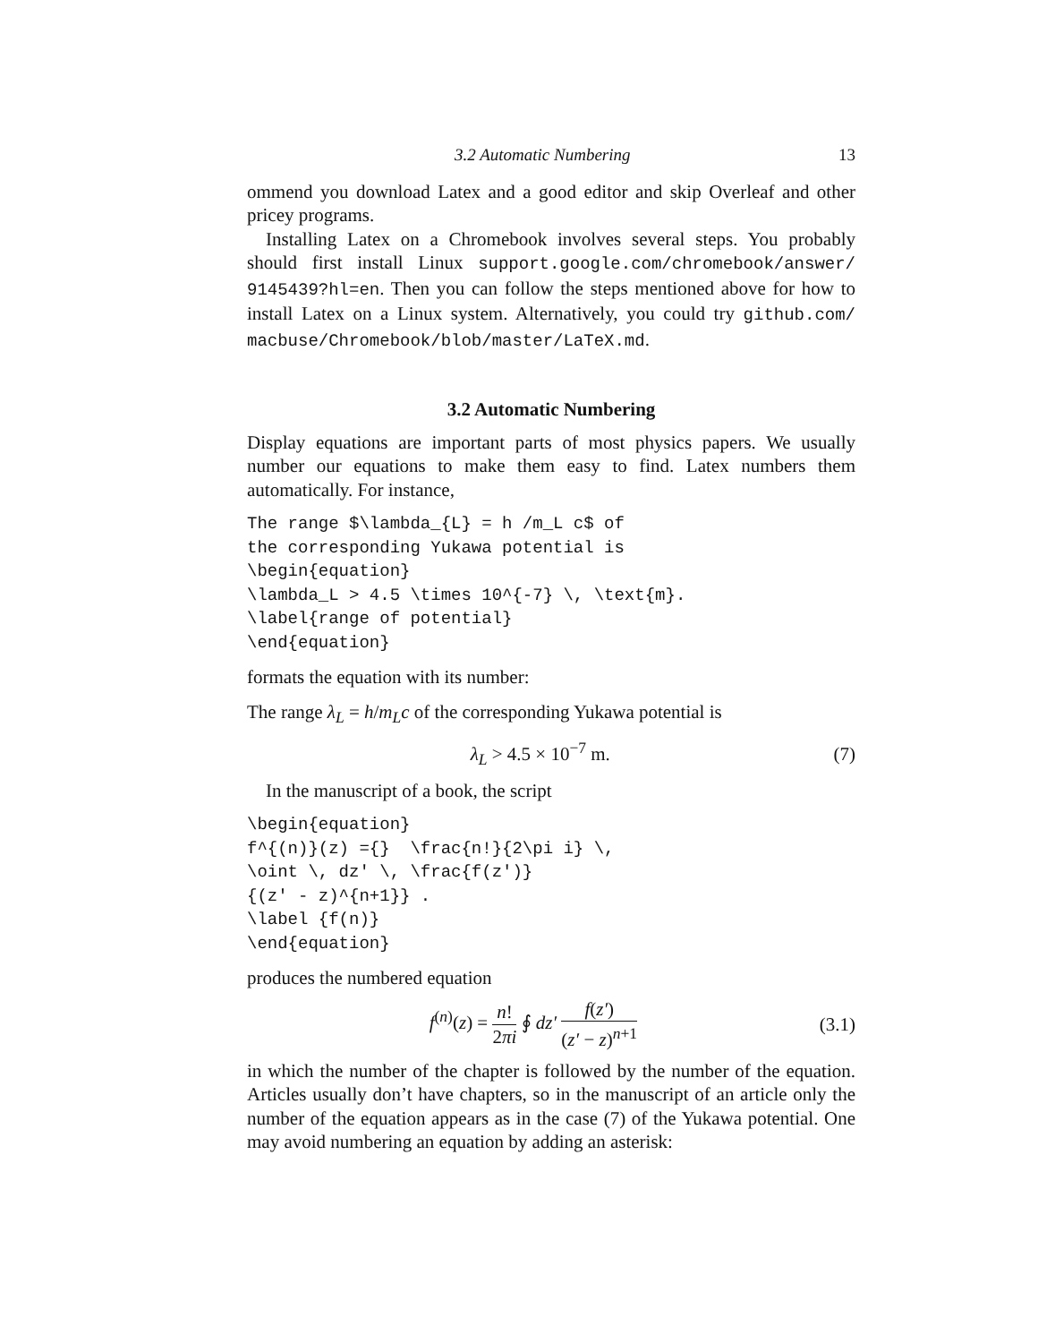3.2 Automatic Numbering 13
ommend you download Latex and a good editor and skip Overleaf and other pricey programs.
Installing Latex on a Chromebook involves several steps. You probably should first install Linux support.google.com/chromebook/answer/ 9145439?hl=en. Then you can follow the steps mentioned above for how to install Latex on a Linux system. Alternatively, you could try github.com/ macbuse/Chromebook/blob/master/LaTeX.md.
3.2 Automatic Numbering
Display equations are important parts of most physics papers. We usually number our equations to make them easy to find. Latex numbers them automatically. For instance,
The range $\lambda_{L} = h /m_L c$ of
the corresponding Yukawa potential is
\begin{equation}
\lambda_L > 4.5 \times 10^{-7} \, \text{m}.
\label{range of potential}
\end{equation}
formats the equation with its number:
The range λ<sub>L</sub> = h/m<sub>L</sub>c of the corresponding Yukawa potential is
λ<sub>L</sub> > 4.5 × 10<sup>−7</sup> m. (7)
In the manuscript of a book, the script
\begin{equation}
f^{(n)}(z) ={}  \frac{n!}{2\pi i} \,
\oint \, dz' \, \frac{f(z')}
{(z' - z)^{n+1}} .
\label {f(n)}
\end{equation}
produces the numbered equation
f<sup>(n)</sup>(z) = n! 2πi ∮ dz′ f(z′) (z′ − z)<sup>n+1</sup> (3.1)
in which the number of the chapter is followed by the number of the equation. Articles usually don’t have chapters, so in the manuscript of an article only the number of the equation appears as in the case (7) of the Yukawa potential. One may avoid numbering an equation by adding an asterisk: